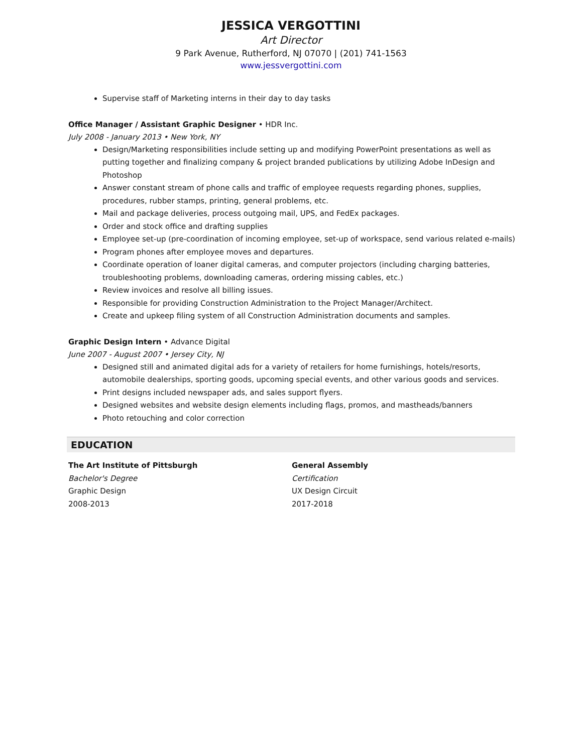JESSICA VERGOTTINI
Art Director
9 Park Avenue, Rutherford, NJ 07070 | (201) 741-1563
www.jessvergottini.com
Supervise staff of Marketing interns in their day to day tasks
Office Manager / Assistant Graphic Designer • HDR Inc.
July 2008 - January 2013 • New York, NY
Design/Marketing responsibilities include setting up and modifying PowerPoint presentations as well as putting together and finalizing company & project branded publications by utilizing Adobe InDesign and Photoshop
Answer constant stream of phone calls and traffic of employee requests regarding phones, supplies, procedures, rubber stamps, printing, general problems, etc.
Mail and package deliveries, process outgoing mail, UPS, and FedEx packages.
Order and stock office and drafting supplies
Employee set-up (pre-coordination of incoming employee, set-up of workspace, send various related e-mails)
Program phones after employee moves and departures.
Coordinate operation of loaner digital cameras, and computer projectors (including charging batteries, troubleshooting problems, downloading cameras, ordering missing cables, etc.)
Review invoices and resolve all billing issues.
Responsible for providing Construction Administration to the Project Manager/Architect.
Create and upkeep filing system of all Construction Administration documents and samples.
Graphic Design Intern • Advance Digital
June 2007 - August 2007 • Jersey City, NJ
Designed still and animated digital ads for a variety of retailers for home furnishings, hotels/resorts, automobile dealerships, sporting goods, upcoming special events, and other various goods and services.
Print designs included newspaper ads, and sales support flyers.
Designed websites and website design elements including flags, promos, and mastheads/banners
Photo retouching and color correction
EDUCATION
The Art Institute of Pittsburgh
Bachelor's Degree
Graphic Design
2008-2013
General Assembly
Certification
UX Design Circuit
2017-2018